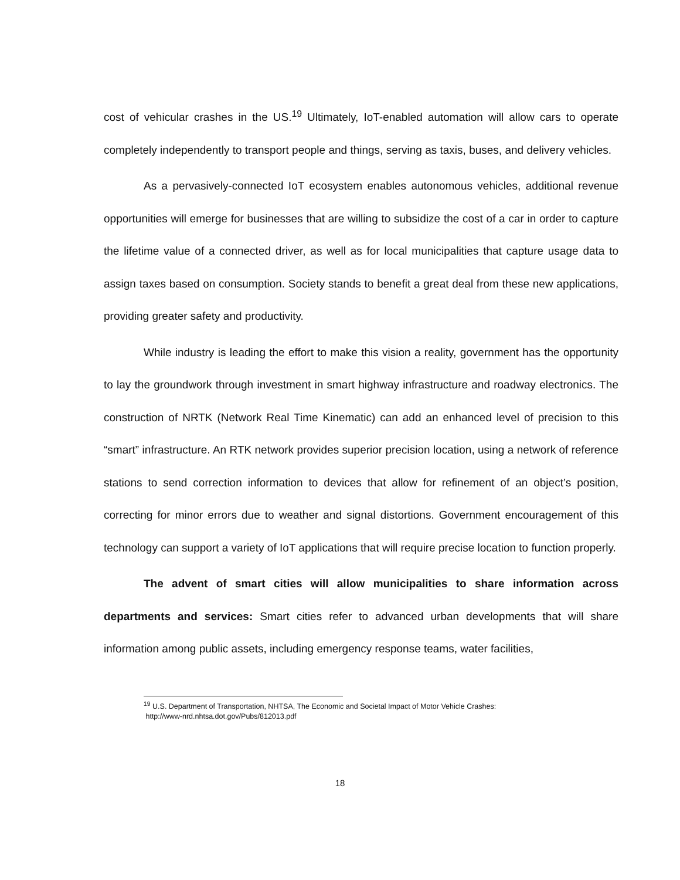cost of vehicular crashes in the US.<sup>19</sup> Ultimately, IoT-enabled automation will allow cars to operate completely independently to transport people and things, serving as taxis, buses, and delivery vehicles.
As a pervasively-connected IoT ecosystem enables autonomous vehicles, additional revenue opportunities will emerge for businesses that are willing to subsidize the cost of a car in order to capture the lifetime value of a connected driver, as well as for local municipalities that capture usage data to assign taxes based on consumption. Society stands to benefit a great deal from these new applications, providing greater safety and productivity.
While industry is leading the effort to make this vision a reality, government has the opportunity to lay the groundwork through investment in smart highway infrastructure and roadway electronics. The construction of NRTK (Network Real Time Kinematic) can add an enhanced level of precision to this “smart” infrastructure. An RTK network provides superior precision location, using a network of reference stations to send correction information to devices that allow for refinement of an object’s position, correcting for minor errors due to weather and signal distortions. Government encouragement of this technology can support a variety of IoT applications that will require precise location to function properly.
The advent of smart cities will allow municipalities to share information across departments and services: Smart cities refer to advanced urban developments that will share information among public assets, including emergency response teams, water facilities,
<sup>19</sup> U.S. Department of Transportation, NHTSA, The Economic and Societal Impact of Motor Vehicle Crashes:
http://www-nrd.nhtsa.dot.gov/Pubs/812013.pdf
18